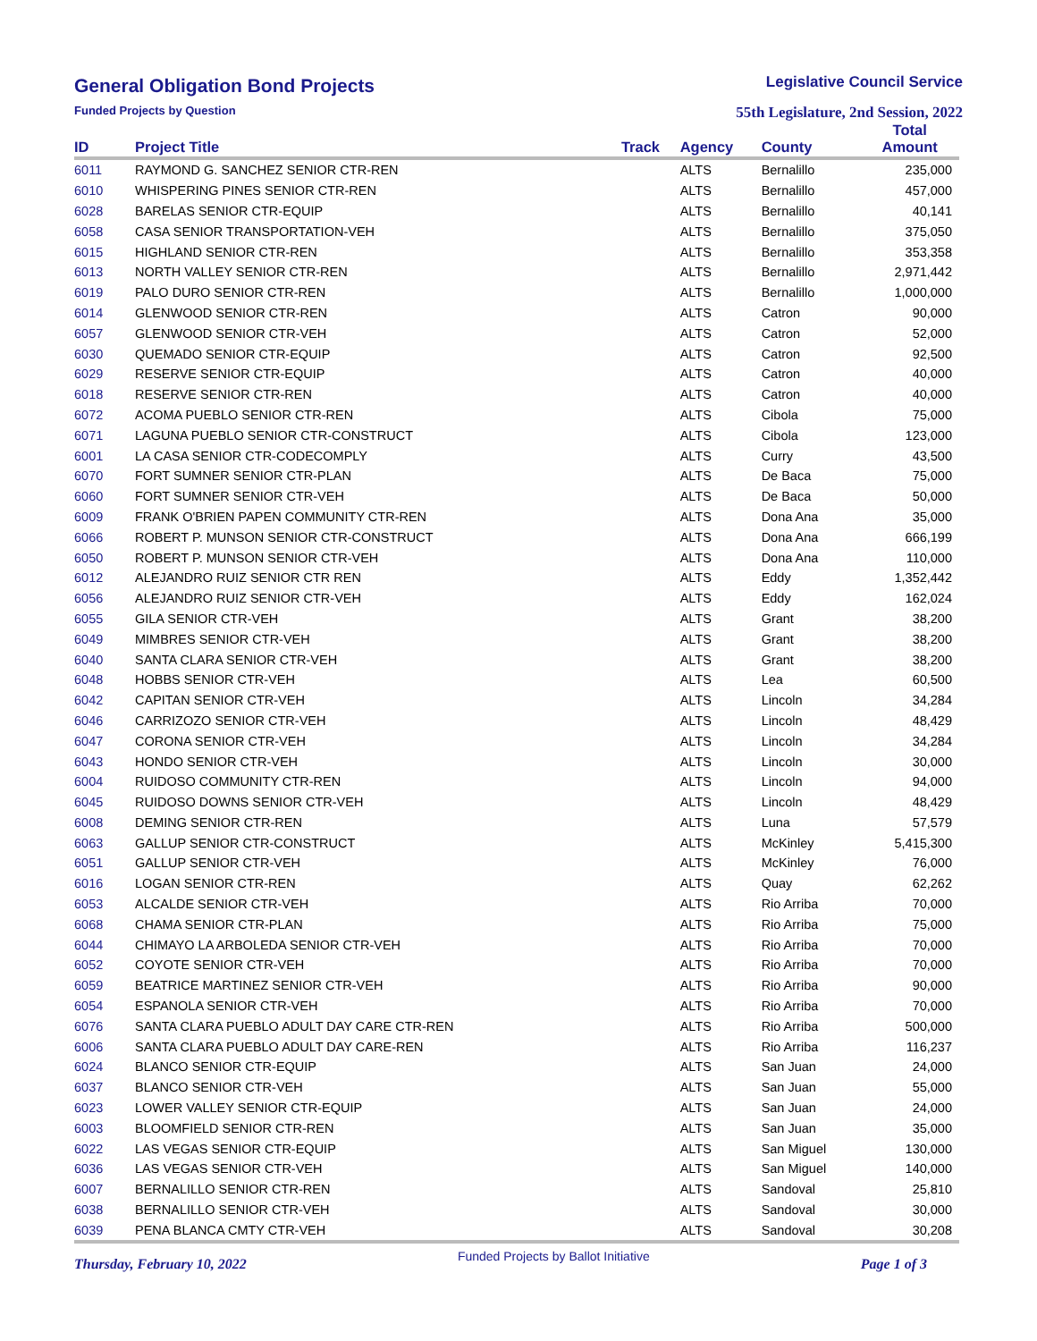General Obligation Bond Projects
Legislative Council Service
Funded Projects by Question
55th Legislature, 2nd Session, 2022
| ID | Project Title | Track | Agency | County | Total Amount |
| --- | --- | --- | --- | --- | --- |
| 6011 | RAYMOND G. SANCHEZ SENIOR CTR-REN | | ALTS | Bernalillo | 235,000 |
| 6010 | WHISPERING PINES SENIOR CTR-REN | | ALTS | Bernalillo | 457,000 |
| 6028 | BARELAS SENIOR CTR-EQUIP | | ALTS | Bernalillo | 40,141 |
| 6058 | CASA SENIOR TRANSPORTATION-VEH | | ALTS | Bernalillo | 375,050 |
| 6015 | HIGHLAND SENIOR CTR-REN | | ALTS | Bernalillo | 353,358 |
| 6013 | NORTH VALLEY SENIOR CTR-REN | | ALTS | Bernalillo | 2,971,442 |
| 6019 | PALO DURO SENIOR CTR-REN | | ALTS | Bernalillo | 1,000,000 |
| 6014 | GLENWOOD SENIOR CTR-REN | | ALTS | Catron | 90,000 |
| 6057 | GLENWOOD SENIOR CTR-VEH | | ALTS | Catron | 52,000 |
| 6030 | QUEMADO SENIOR CTR-EQUIP | | ALTS | Catron | 92,500 |
| 6029 | RESERVE SENIOR CTR-EQUIP | | ALTS | Catron | 40,000 |
| 6018 | RESERVE SENIOR CTR-REN | | ALTS | Catron | 40,000 |
| 6072 | ACOMA PUEBLO SENIOR CTR-REN | | ALTS | Cibola | 75,000 |
| 6071 | LAGUNA PUEBLO SENIOR CTR-CONSTRUCT | | ALTS | Cibola | 123,000 |
| 6001 | LA CASA SENIOR CTR-CODECOMPLY | | ALTS | Curry | 43,500 |
| 6070 | FORT SUMNER SENIOR CTR-PLAN | | ALTS | De Baca | 75,000 |
| 6060 | FORT SUMNER SENIOR CTR-VEH | | ALTS | De Baca | 50,000 |
| 6009 | FRANK O'BRIEN PAPEN COMMUNITY CTR-REN | | ALTS | Dona Ana | 35,000 |
| 6066 | ROBERT P. MUNSON SENIOR CTR-CONSTRUCT | | ALTS | Dona Ana | 666,199 |
| 6050 | ROBERT P. MUNSON SENIOR CTR-VEH | | ALTS | Dona Ana | 110,000 |
| 6012 | ALEJANDRO RUIZ SENIOR CTR REN | | ALTS | Eddy | 1,352,442 |
| 6056 | ALEJANDRO RUIZ SENIOR CTR-VEH | | ALTS | Eddy | 162,024 |
| 6055 | GILA SENIOR CTR-VEH | | ALTS | Grant | 38,200 |
| 6049 | MIMBRES SENIOR CTR-VEH | | ALTS | Grant | 38,200 |
| 6040 | SANTA CLARA SENIOR CTR-VEH | | ALTS | Grant | 38,200 |
| 6048 | HOBBS SENIOR CTR-VEH | | ALTS | Lea | 60,500 |
| 6042 | CAPITAN SENIOR CTR-VEH | | ALTS | Lincoln | 34,284 |
| 6046 | CARRIZOZO SENIOR CTR-VEH | | ALTS | Lincoln | 48,429 |
| 6047 | CORONA SENIOR CTR-VEH | | ALTS | Lincoln | 34,284 |
| 6043 | HONDO SENIOR CTR-VEH | | ALTS | Lincoln | 30,000 |
| 6004 | RUIDOSO COMMUNITY CTR-REN | | ALTS | Lincoln | 94,000 |
| 6045 | RUIDOSO DOWNS SENIOR CTR-VEH | | ALTS | Lincoln | 48,429 |
| 6008 | DEMING SENIOR CTR-REN | | ALTS | Luna | 57,579 |
| 6063 | GALLUP SENIOR CTR-CONSTRUCT | | ALTS | McKinley | 5,415,300 |
| 6051 | GALLUP SENIOR CTR-VEH | | ALTS | McKinley | 76,000 |
| 6016 | LOGAN SENIOR CTR-REN | | ALTS | Quay | 62,262 |
| 6053 | ALCALDE SENIOR CTR-VEH | | ALTS | Rio Arriba | 70,000 |
| 6068 | CHAMA SENIOR CTR-PLAN | | ALTS | Rio Arriba | 75,000 |
| 6044 | CHIMAYO LA ARBOLEDA SENIOR CTR-VEH | | ALTS | Rio Arriba | 70,000 |
| 6052 | COYOTE SENIOR CTR-VEH | | ALTS | Rio Arriba | 70,000 |
| 6059 | BEATRICE MARTINEZ SENIOR CTR-VEH | | ALTS | Rio Arriba | 90,000 |
| 6054 | ESPANOLA SENIOR CTR-VEH | | ALTS | Rio Arriba | 70,000 |
| 6076 | SANTA CLARA PUEBLO ADULT DAY CARE CTR-REN | | ALTS | Rio Arriba | 500,000 |
| 6006 | SANTA CLARA PUEBLO ADULT DAY CARE-REN | | ALTS | Rio Arriba | 116,237 |
| 6024 | BLANCO SENIOR CTR-EQUIP | | ALTS | San Juan | 24,000 |
| 6037 | BLANCO SENIOR CTR-VEH | | ALTS | San Juan | 55,000 |
| 6023 | LOWER VALLEY SENIOR CTR-EQUIP | | ALTS | San Juan | 24,000 |
| 6003 | BLOOMFIELD SENIOR CTR-REN | | ALTS | San Juan | 35,000 |
| 6022 | LAS VEGAS SENIOR CTR-EQUIP | | ALTS | San Miguel | 130,000 |
| 6036 | LAS VEGAS SENIOR CTR-VEH | | ALTS | San Miguel | 140,000 |
| 6007 | BERNALILLO SENIOR CTR-REN | | ALTS | Sandoval | 25,810 |
| 6038 | BERNALILLO SENIOR CTR-VEH | | ALTS | Sandoval | 30,000 |
| 6039 | PENA BLANCA CMTY CTR-VEH | | ALTS | Sandoval | 30,208 |
Thursday, February 10, 2022
Funded Projects by Ballot Initiative
Page 1 of 3